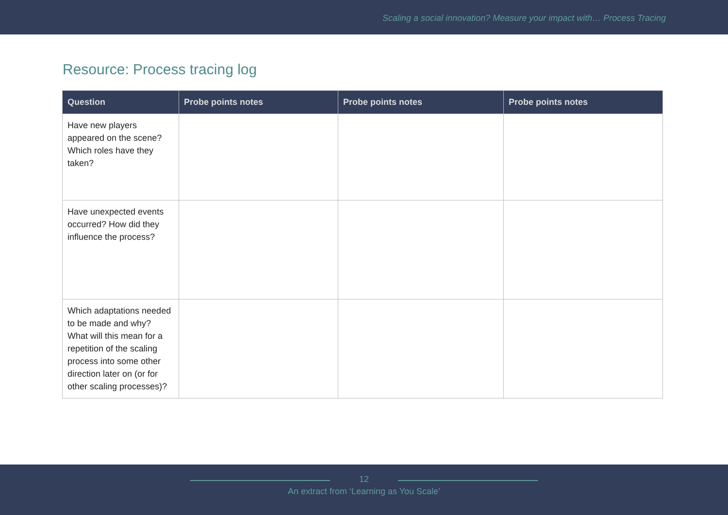Scaling a social innovation? Measure your impact with… Process Tracing
Resource: Process tracing log
| Question | Probe points notes | Probe points notes | Probe points notes |
| --- | --- | --- | --- |
| Have new players appeared on the scene? Which roles have they taken? | | | |
| Have unexpected events occurred? How did they influence the process? | | | |
| Which adaptations needed to be made and why? What will this mean for a repetition of the scaling process into some other direction later on (or for other scaling processes)? | | | |
12
An extract from ‘Learning as You Scale’